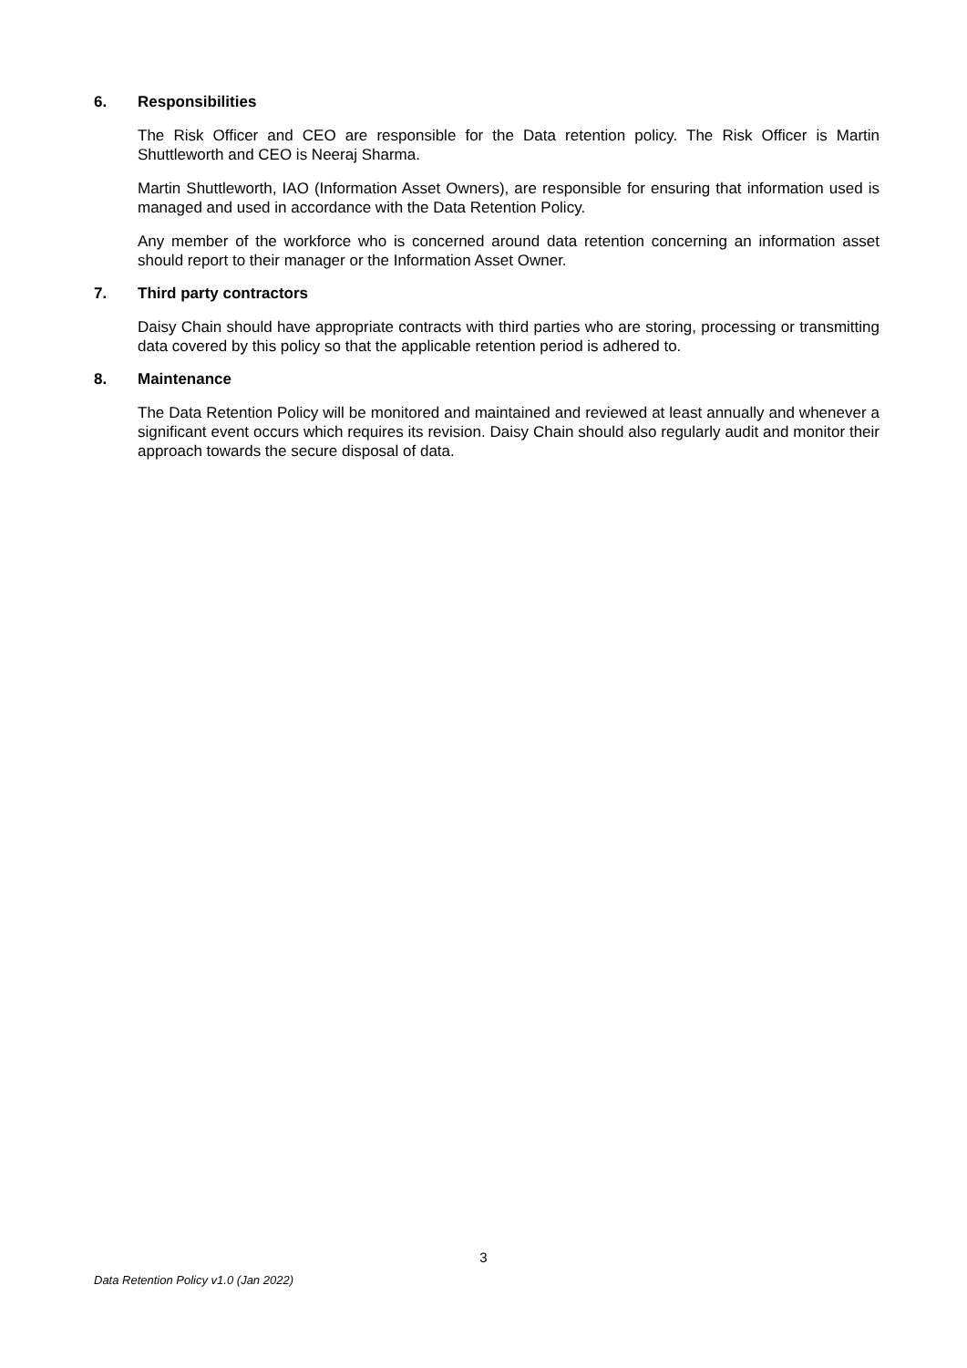6. Responsibilities
The Risk Officer and CEO are responsible for the Data retention policy. The Risk Officer is Martin Shuttleworth and CEO is Neeraj Sharma.
Martin Shuttleworth, IAO (Information Asset Owners), are responsible for ensuring that information used is managed and used in accordance with the Data Retention Policy.
Any member of the workforce who is concerned around data retention concerning an information asset should report to their manager or the Information Asset Owner.
7. Third party contractors
Daisy Chain should have appropriate contracts with third parties who are storing, processing or transmitting data covered by this policy so that the applicable retention period is adhered to.
8. Maintenance
The Data Retention Policy will be monitored and maintained and reviewed at least annually and whenever a significant event occurs which requires its revision. Daisy Chain should also regularly audit and monitor their approach towards the secure disposal of data.
3
Data Retention Policy v1.0 (Jan 2022)